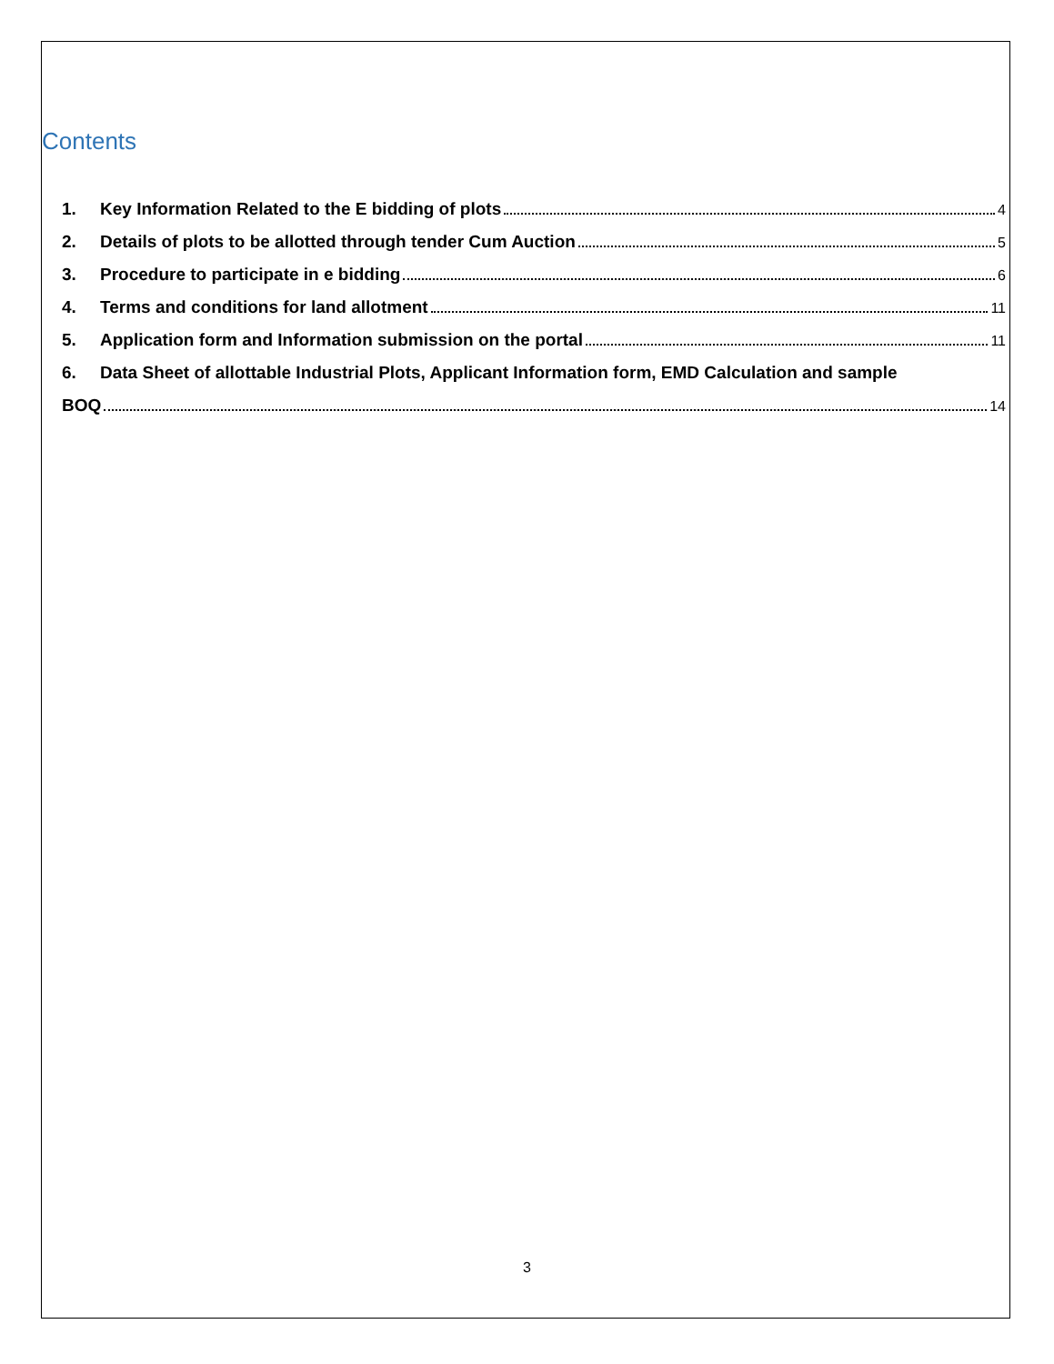Contents
1. Key Information Related to the E bidding of plots 4
2. Details of plots to be allotted through tender Cum Auction 5
3. Procedure to participate in e bidding 6
4. Terms and conditions for land allotment 11
5. Application form and Information submission on the portal 11
6. Data Sheet of allottable Industrial Plots, Applicant Information form, EMD Calculation and sample
BOQ 14
3